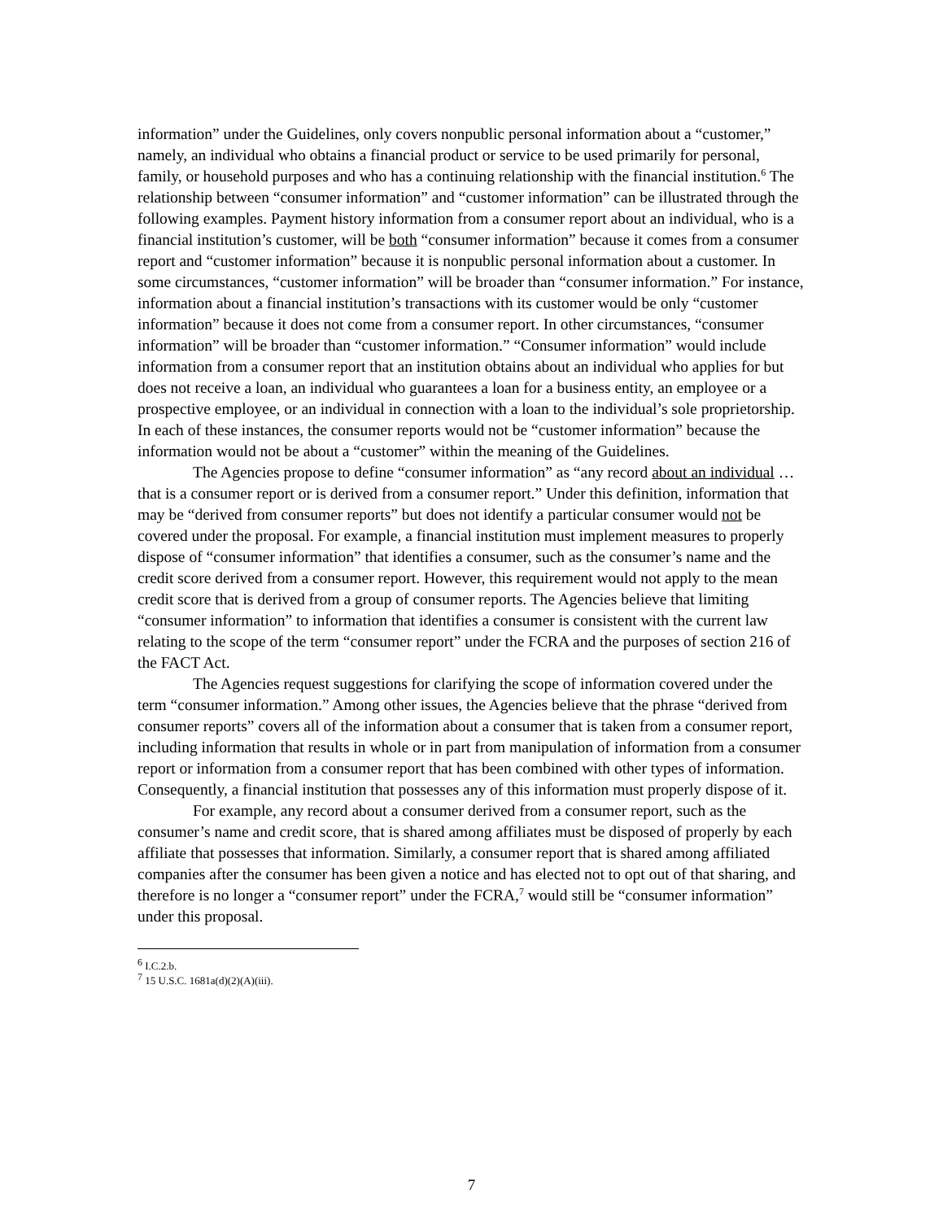information” under the Guidelines, only covers nonpublic personal information about a “customer,” namely, an individual who obtains a financial product or service to be used primarily for personal, family, or household purposes and who has a continuing relationship with the financial institution.<sup>6</sup> The relationship between “consumer information” and “customer information” can be illustrated through the following examples. Payment history information from a consumer report about an individual, who is a financial institution’s customer, will be both “consumer information” because it comes from a consumer report and “customer information” because it is nonpublic personal information about a customer. In some circumstances, “customer information” will be broader than “consumer information.” For instance, information about a financial institution’s transactions with its customer would be only “customer information” because it does not come from a consumer report. In other circumstances, “consumer information” will be broader than “customer information.” “Consumer information” would include information from a consumer report that an institution obtains about an individual who applies for but does not receive a loan, an individual who guarantees a loan for a business entity, an employee or a prospective employee, or an individual in connection with a loan to the individual’s sole proprietorship. In each of these instances, the consumer reports would not be “customer information” because the information would not be about a “customer” within the meaning of the Guidelines.
The Agencies propose to define “consumer information” as “any record about an individual … that is a consumer report or is derived from a consumer report.” Under this definition, information that may be “derived from consumer reports” but does not identify a particular consumer would not be covered under the proposal. For example, a financial institution must implement measures to properly dispose of “consumer information” that identifies a consumer, such as the consumer’s name and the credit score derived from a consumer report. However, this requirement would not apply to the mean credit score that is derived from a group of consumer reports. The Agencies believe that limiting “consumer information” to information that identifies a consumer is consistent with the current law relating to the scope of the term “consumer report” under the FCRA and the purposes of section 216 of the FACT Act.
The Agencies request suggestions for clarifying the scope of information covered under the term “consumer information.” Among other issues, the Agencies believe that the phrase “derived from consumer reports” covers all of the information about a consumer that is taken from a consumer report, including information that results in whole or in part from manipulation of information from a consumer report or information from a consumer report that has been combined with other types of information. Consequently, a financial institution that possesses any of this information must properly dispose of it.
For example, any record about a consumer derived from a consumer report, such as the consumer’s name and credit score, that is shared among affiliates must be disposed of properly by each affiliate that possesses that information. Similarly, a consumer report that is shared among affiliated companies after the consumer has been given a notice and has elected not to opt out of that sharing, and therefore is no longer a “consumer report” under the FCRA,<sup>7</sup> would still be “consumer information” under this proposal.
<sup>6</sup> I.C.2.b.
<sup>7</sup> 15 U.S.C. 1681a(d)(2)(A)(iii).
7